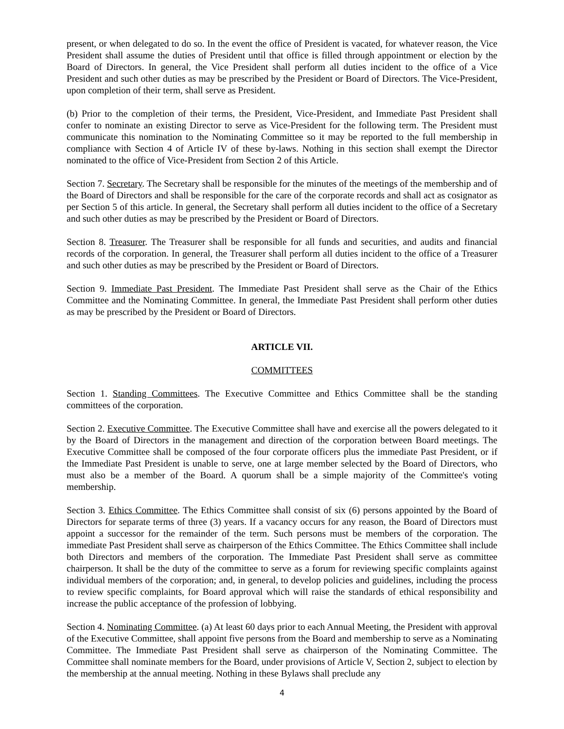present, or when delegated to do so. In the event the office of President is vacated, for whatever reason, the Vice President shall assume the duties of President until that office is filled through appointment or election by the Board of Directors. In general, the Vice President shall perform all duties incident to the office of a Vice President and such other duties as may be prescribed by the President or Board of Directors. The Vice-President, upon completion of their term, shall serve as President.
(b) Prior to the completion of their terms, the President, Vice-President, and Immediate Past President shall confer to nominate an existing Director to serve as Vice-President for the following term. The President must communicate this nomination to the Nominating Committee so it may be reported to the full membership in compliance with Section 4 of Article IV of these by-laws. Nothing in this section shall exempt the Director nominated to the office of Vice-President from Section 2 of this Article.
Section 7. Secretary. The Secretary shall be responsible for the minutes of the meetings of the membership and of the Board of Directors and shall be responsible for the care of the corporate records and shall act as cosignator as per Section 5 of this article. In general, the Secretary shall perform all duties incident to the office of a Secretary and such other duties as may be prescribed by the President or Board of Directors.
Section 8. Treasurer. The Treasurer shall be responsible for all funds and securities, and audits and financial records of the corporation. In general, the Treasurer shall perform all duties incident to the office of a Treasurer and such other duties as may be prescribed by the President or Board of Directors.
Section 9. Immediate Past President. The Immediate Past President shall serve as the Chair of the Ethics Committee and the Nominating Committee. In general, the Immediate Past President shall perform other duties as may be prescribed by the President or Board of Directors.
ARTICLE VII.
COMMITTEES
Section 1. Standing Committees. The Executive Committee and Ethics Committee shall be the standing committees of the corporation.
Section 2. Executive Committee. The Executive Committee shall have and exercise all the powers delegated to it by the Board of Directors in the management and direction of the corporation between Board meetings. The Executive Committee shall be composed of the four corporate officers plus the immediate Past President, or if the Immediate Past President is unable to serve, one at large member selected by the Board of Directors, who must also be a member of the Board. A quorum shall be a simple majority of the Committee's voting membership.
Section 3. Ethics Committee. The Ethics Committee shall consist of six (6) persons appointed by the Board of Directors for separate terms of three (3) years. If a vacancy occurs for any reason, the Board of Directors must appoint a successor for the remainder of the term. Such persons must be members of the corporation. The immediate Past President shall serve as chairperson of the Ethics Committee. The Ethics Committee shall include both Directors and members of the corporation. The Immediate Past President shall serve as committee chairperson. It shall be the duty of the committee to serve as a forum for reviewing specific complaints against individual members of the corporation; and, in general, to develop policies and guidelines, including the process to review specific complaints, for Board approval which will raise the standards of ethical responsibility and increase the public acceptance of the profession of lobbying.
Section 4. Nominating Committee. (a) At least 60 days prior to each Annual Meeting, the President with approval of the Executive Committee, shall appoint five persons from the Board and membership to serve as a Nominating Committee. The Immediate Past President shall serve as chairperson of the Nominating Committee. The Committee shall nominate members for the Board, under provisions of Article V, Section 2, subject to election by the membership at the annual meeting. Nothing in these Bylaws shall preclude any
4